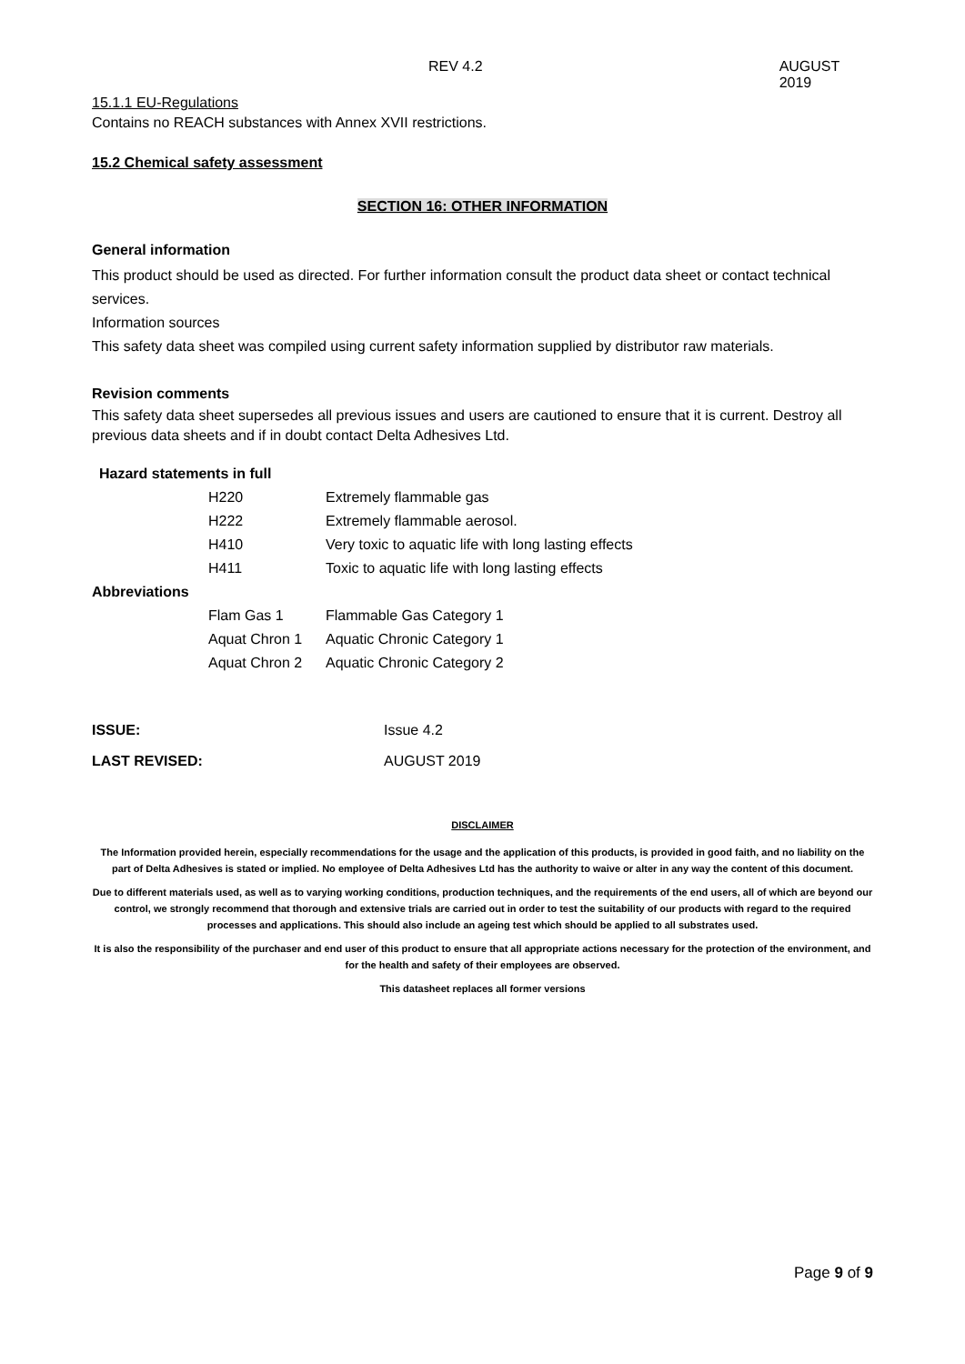REV 4.2 AUGUST 2019
15.1.1 EU-Regulations
Contains no REACH substances with Annex XVII restrictions.
15.2 Chemical safety assessment
SECTION 16: OTHER INFORMATION
General information
This product should be used as directed. For further information consult the product data sheet or contact technical services.
Information sources
This safety data sheet was compiled using current safety information supplied by distributor raw materials.
Revision comments
This safety data sheet supersedes all previous issues and users are cautioned to ensure that it is current. Destroy all previous data sheets and if in doubt contact Delta Adhesives Ltd.
| Hazard statements in full | | |
| | H220 | Extremely flammable gas |
| | H222 | Extremely flammable aerosol. |
| | H410 | Very toxic to aquatic life with long lasting effects |
| | H411 | Toxic to aquatic life with long lasting effects |
| Abbreviations | | |
| | Flam Gas 1 | Flammable Gas Category 1 |
| | Aquat Chron 1 | Aquatic Chronic Category 1 |
| | Aquat Chron 2 | Aquatic Chronic Category 2 |
| ISSUE: | Issue 4.2 |
| LAST REVISED: | AUGUST 2019 |
DISCLAIMER
The Information provided herein, especially recommendations for the usage and the application of this products, is provided in good faith, and no liability on the part of Delta Adhesives is stated or implied. No employee of Delta Adhesives Ltd has the authority to waive or alter in any way the content of this document.
Due to different materials used, as well as to varying working conditions, production techniques, and the requirements of the end users, all of which are beyond our control, we strongly recommend that thorough and extensive trials are carried out in order to test the suitability of our products with regard to the required processes and applications. This should also include an ageing test which should be applied to all substrates used.
It is also the responsibility of the purchaser and end user of this product to ensure that all appropriate actions necessary for the protection of the environment, and for the health and safety of their employees are observed.
This datasheet replaces all former versions
Page 9 of 9